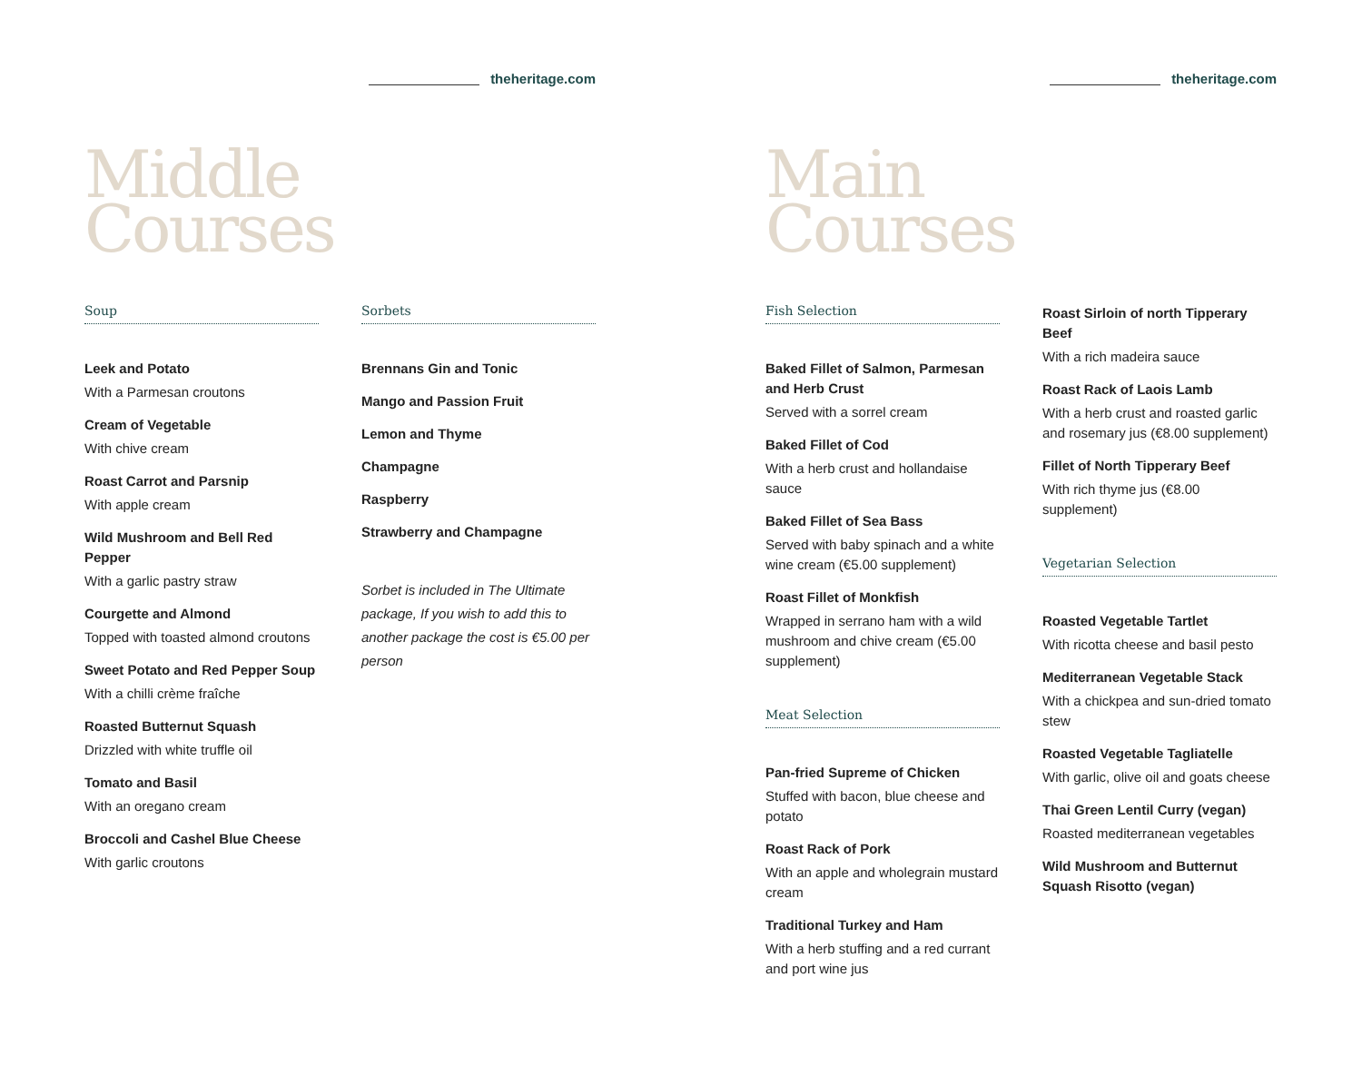theheritage.com
Middle
Courses
Soup
Leek and Potato
With a Parmesan croutons
Cream of Vegetable
With chive cream
Roast Carrot and Parsnip
With apple cream
Wild Mushroom and Bell Red Pepper
With a garlic pastry straw
Courgette and Almond
Topped with toasted almond croutons
Sweet Potato and Red Pepper Soup
With a chilli crème fraîche
Roasted Butternut Squash
Drizzled with white truffle oil
Tomato and Basil
With an oregano cream
Broccoli and Cashel Blue Cheese
With garlic croutons
Sorbets
Brennans Gin and Tonic
Mango and Passion Fruit
Lemon and Thyme
Champagne
Raspberry
Strawberry and Champagne
Sorbet is included in The Ultimate package, If you wish to add this to another package the cost is €5.00 per person
theheritage.com
Main
Courses
Fish Selection
Baked Fillet of Salmon, Parmesan and Herb Crust
Served with a sorrel cream
Baked Fillet of Cod
With a herb crust and hollandaise sauce
Baked Fillet of Sea Bass
Served with baby spinach and a white wine cream (€5.00 supplement)
Roast Fillet of Monkfish
Wrapped in serrano ham with a wild mushroom and chive cream (€5.00 supplement)
Meat Selection
Pan-fried Supreme of Chicken
Stuffed with bacon, blue cheese and potato
Roast Rack of Pork
With an apple and wholegrain mustard cream
Traditional Turkey and Ham
With a herb stuffing and a red currant and port wine jus
Roast Sirloin of north Tipperary Beef
With a rich madeira sauce
Roast Rack of Laois Lamb
With a herb crust and roasted garlic and rosemary jus (€8.00 supplement)
Fillet of North Tipperary Beef
With rich thyme jus (€8.00 supplement)
Vegetarian Selection
Roasted Vegetable Tartlet
With ricotta cheese and basil pesto
Mediterranean Vegetable Stack
With a chickpea and sun-dried tomato stew
Roasted Vegetable Tagliatelle
With garlic, olive oil and goats cheese
Thai Green Lentil Curry (vegan)
Roasted mediterranean vegetables
Wild Mushroom and Butternut Squash Risotto (vegan)